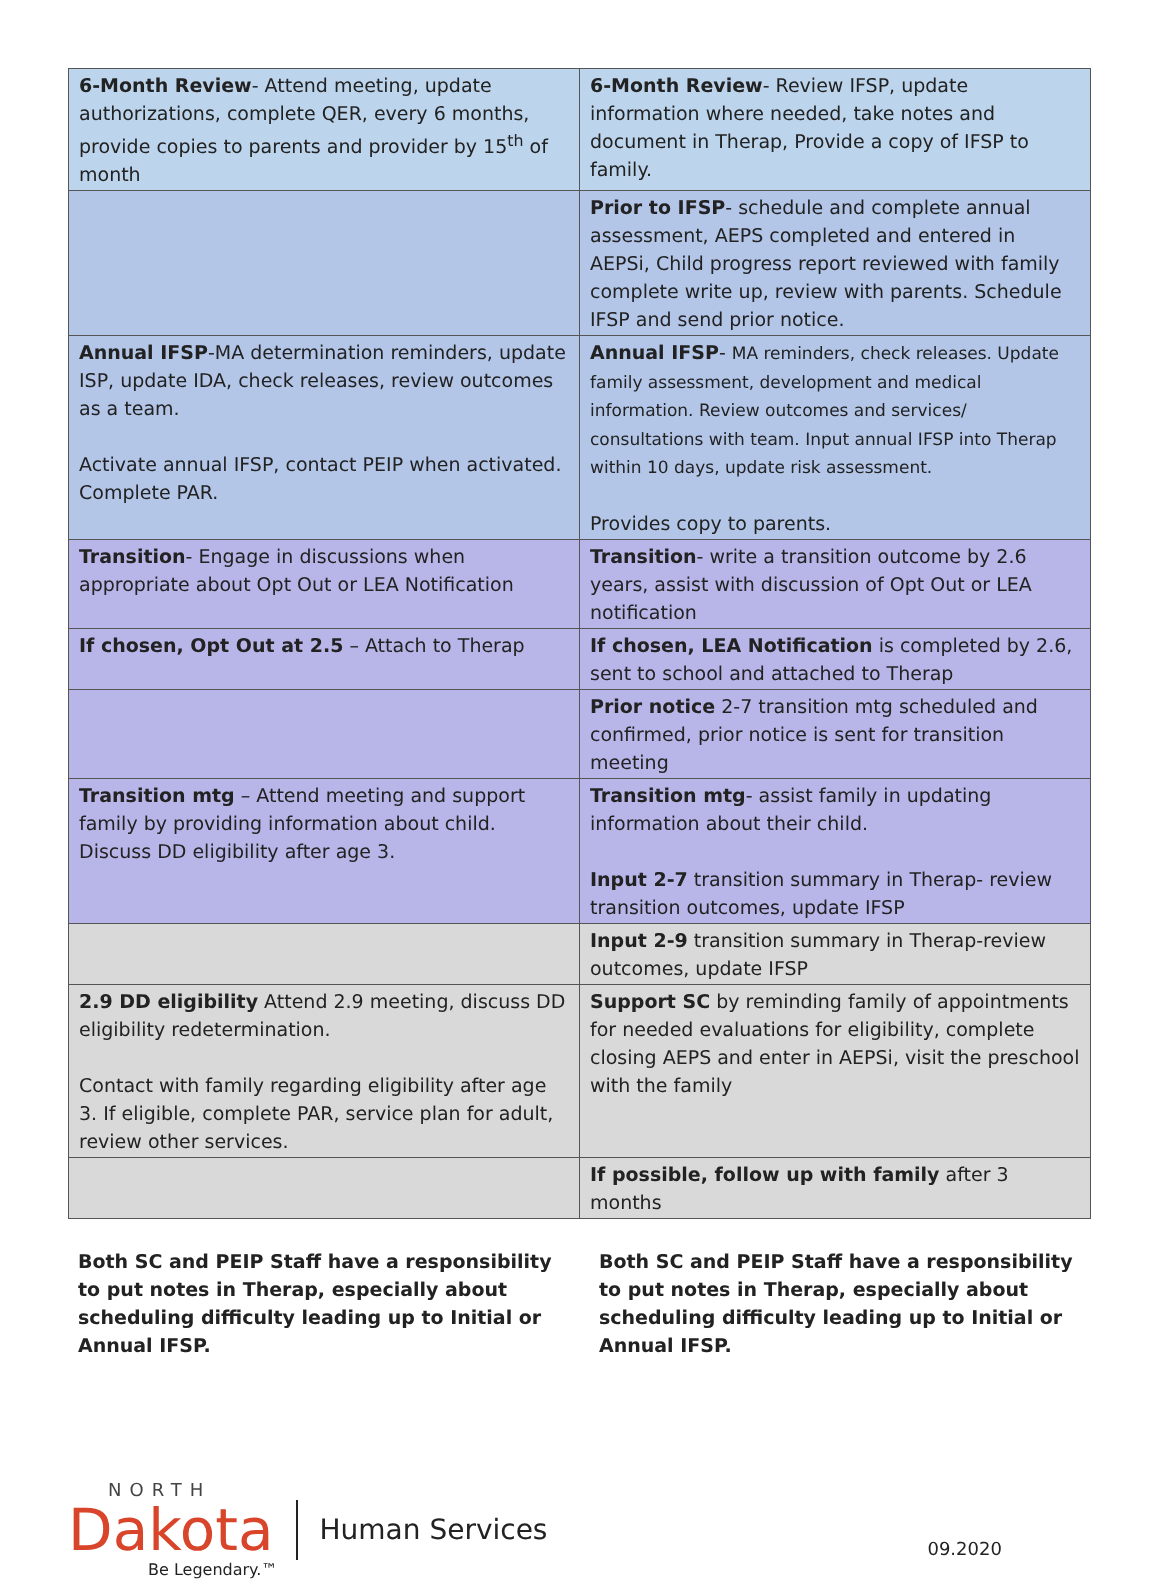| 6-Month Review - Attend meeting, update authorizations, complete QER, every 6 months, provide copies to parents and provider by 15<sup>th</sup> of month | 6-Month Review - Review IFSP, update information where needed, take notes and document in Therap, Provide a copy of IFSP to family. |
| | Prior to IFSP - schedule and complete annual assessment, AEPS completed and entered in AEPSi, Child progress report reviewed with family complete write up, review with parents. Schedule IFSP and send prior notice. |
| Annual IFSP -MA determination reminders, update ISP, update IDA, check releases, review outcomes as a team. Activate annual IFSP, contact PEIP when activated. Complete PAR. | Annual IFSP - MA reminders, check releases. Update family assessment, development and medical information. Review outcomes and services/ consultations with team. Input annual IFSP into Therap within 10 days, update risk assessment. Provides copy to parents. |
| Transition - Engage in discussions when appropriate about Opt Out or LEA Notification | Transition - write a transition outcome by 2.6 years, assist with discussion of Opt Out or LEA notification |
| If chosen, Opt Out at 2.5 – Attach to Therap | If chosen, LEA Notification is completed by 2.6, sent to school and attached to Therap |
| | Prior notice 2-7 transition mtg scheduled and confirmed, prior notice is sent for transition meeting |
| Transition mtg – Attend meeting and support family by providing information about child. Discuss DD eligibility after age 3. | Transition mtg - assist family in updating information about their child. Input 2-7 transition summary in Therap- review transition outcomes, update IFSP |
| | Input 2-9 transition summary in Therap-review outcomes, update IFSP |
| 2.9 DD eligibility Attend 2.9 meeting, discuss DD eligibility redetermination. Contact with family regarding eligibility after age 3. If eligible, complete PAR, service plan for adult, review other services. | Support SC by reminding family of appointments for needed evaluations for eligibility, complete closing AEPS and enter in AEPSi, visit the preschool with the family |
| | If possible, follow up with family after 3 months |
Both SC and PEIP Staff have a responsibility to put notes in Therap, especially about scheduling difficulty leading up to Initial or Annual IFSP.
Both SC and PEIP Staff have a responsibility to put notes in Therap, especially about scheduling difficulty leading up to Initial or Annual IFSP.
NORTH
Dakota Human Services
Be Legendary.™
09.2020